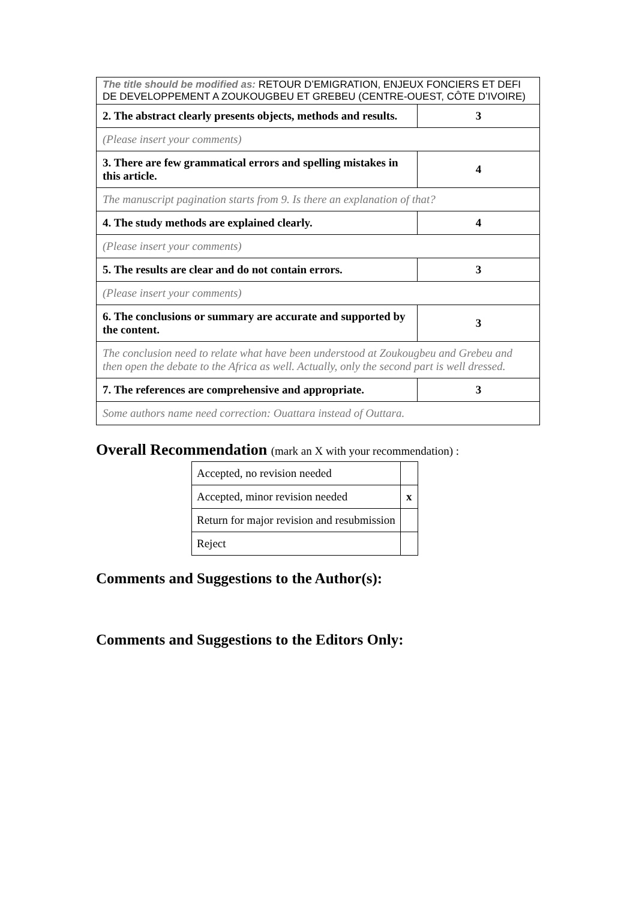| The title should be modified as: RETOUR D’EMIGRATION, ENJEUX FONCIERS ET DEFI DE DEVELOPPEMENT A ZOUKOUGBEU ET GREBEU (CENTRE-OUEST, CÔTE D’IVOIRE) | |
| 2. The abstract clearly presents objects, methods and results. | 3 |
| (Please insert your comments) | |
| 3. There are few grammatical errors and spelling mistakes in this article. | 4 |
| The manuscript pagination starts from 9. Is there an explanation of that? | |
| 4. The study methods are explained clearly. | 4 |
| (Please insert your comments) | |
| 5. The results are clear and do not contain errors. | 3 |
| (Please insert your comments) | |
| 6. The conclusions or summary are accurate and supported by the content. | 3 |
| The conclusion need to relate what have been understood at Zoukougbeu and Grebeu and then open the debate to the Africa as well. Actually, only the second part is well dressed. | |
| 7. The references are comprehensive and appropriate. | 3 |
| Some authors name need correction: Ouattara instead of Outtara. | |
Overall Recommendation (mark an X with your recommendation) :
| Accepted, no revision needed | |
| Accepted, minor revision needed | x |
| Return for major revision and resubmission | |
| Reject | |
Comments and Suggestions to the Author(s):
Comments and Suggestions to the Editors Only: